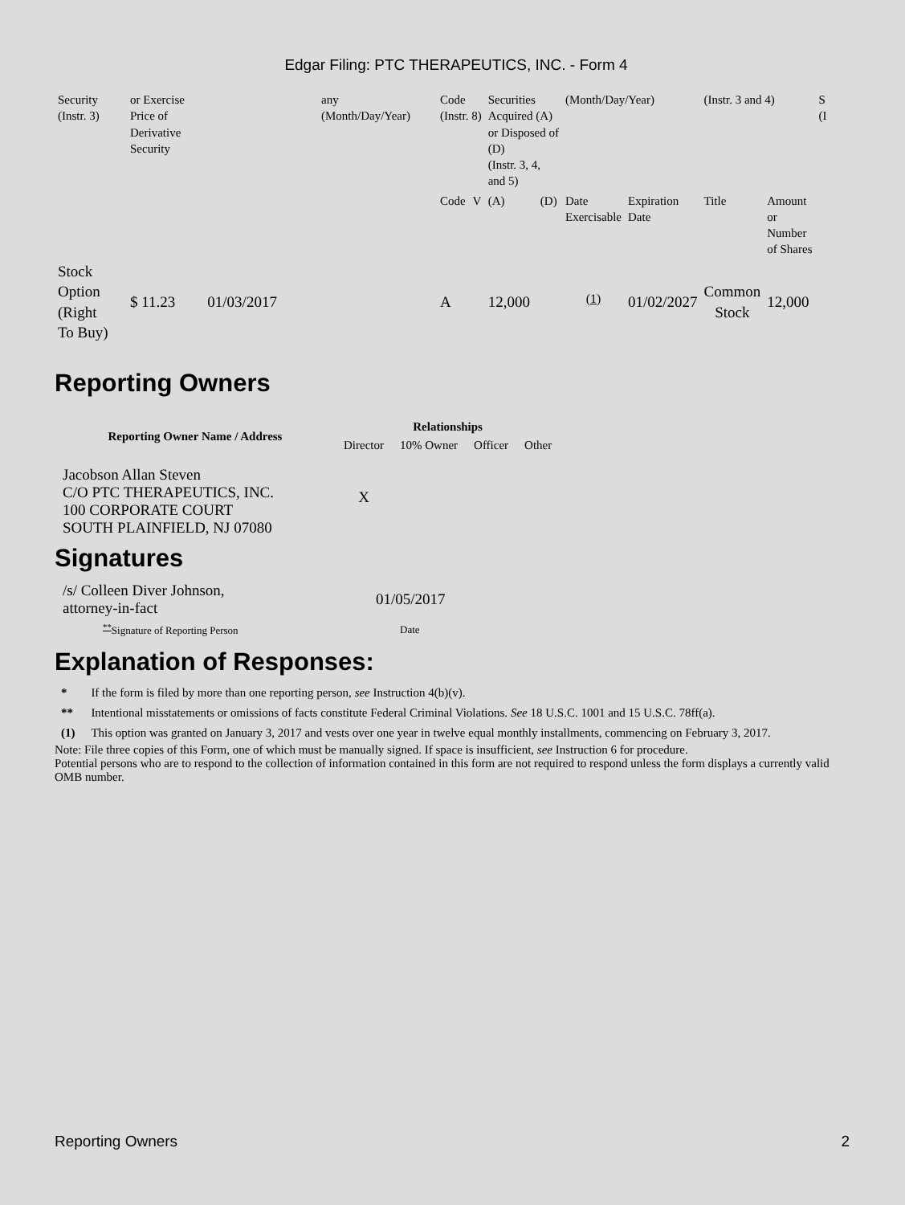Edgar Filing: PTC THERAPEUTICS, INC. - Form 4
| Security (Instr. 3) | or Exercise Price of Derivative Security | | any (Month/Day/Year) | Code (Instr. 8) | | Securities Acquired (A) or Disposed of (D) (Instr. 3, 4, and 5) | | (Month/Day/Year) | | (Instr. 3 and 4) | | S (I |
| | | | | Code | V | (A) | (D) | Date Exercisable | Expiration Date | Title | Amount or Number of Shares | |
| Stock Option (Right To Buy) | $ 11.23 | 01/03/2017 | | A | | 12,000 | | <sup>(1)</sup> | 01/02/2027 | Common Stock | 12,000 | |
Reporting Owners
| Reporting Owner Name / Address | Relationships | | | |
| --- | --- | --- | --- | --- |
| | Director | 10% Owner | Officer | Other |
| Jacobson Allan Steven C/O PTC THERAPEUTICS, INC. 100 CORPORATE COURT SOUTH PLAINFIELD, NJ 07080 | X | | | |
Signatures
| /s/ Colleen Diver Johnson, attorney-in-fact | 01/05/2017 |
| <sup>**</sup> Signature of Reporting Person | Date |
Explanation of Responses:
| * | If the form is filed by more than one reporting person, see Instruction 4(b)(v). |
| ** | Intentional misstatements or omissions of facts constitute Federal Criminal Violations. See 18 U.S.C. 1001 and 15 U.S.C. 78ff(a). |
| (1) | This option was granted on January 3, 2017 and vests over one year in twelve equal monthly installments, commencing on February 3, 2017. |
Note: File three copies of this Form, one of which must be manually signed. If space is insufficient, see Instruction 6 for procedure.
Potential persons who are to respond to the collection of information contained in this form are not required to respond unless the form displays a currently valid OMB number.
Reporting Owners 2